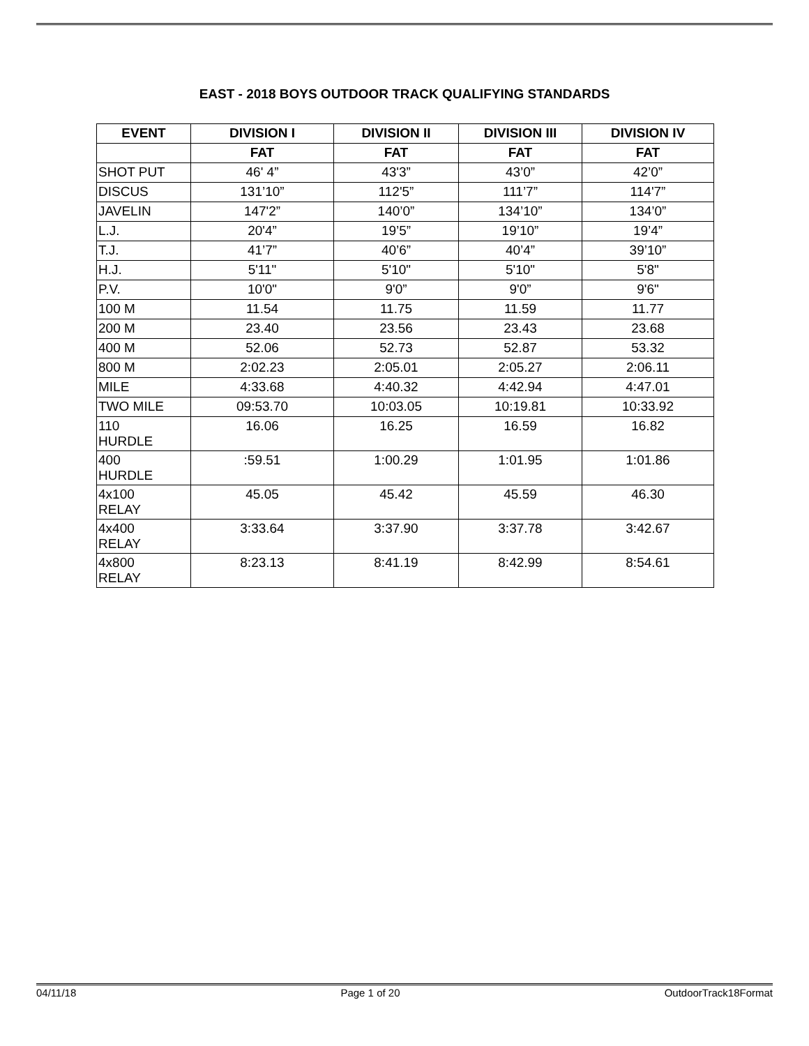EAST - 2018 BOYS OUTDOOR TRACK QUALIFYING STANDARDS
| EVENT | DIVISION I | DIVISION II | DIVISION III | DIVISION IV |
| --- | --- | --- | --- | --- |
| | FAT | FAT | FAT | FAT |
| SHOT PUT | 46' 4” | 43'3” | 43’0” | 42’0” |
| DISCUS | 131’10” | 112'5” | 111’7” | 114'7” |
| JAVELIN | 147'2” | 140’0” | 134’10” | 134’0” |
| L.J. | 20'4” | 19’5” | 19’10” | 19’4” |
| T.J. | 41’7” | 40’6” | 40’4” | 39’10” |
| H.J. | 5'11" | 5'10" | 5'10" | 5'8" |
| P.V. | 10'0" | 9'0” | 9'0” | 9'6" |
| 100 M | 11.54 | 11.75 | 11.59 | 11.77 |
| 200 M | 23.40 | 23.56 | 23.43 | 23.68 |
| 400 M | 52.06 | 52.73 | 52.87 | 53.32 |
| 800 M | 2:02.23 | 2:05.01 | 2:05.27 | 2:06.11 |
| MILE | 4:33.68 | 4:40.32 | 4:42.94 | 4:47.01 |
| TWO MILE | 09:53.70 | 10:03.05 | 10:19.81 | 10:33.92 |
| 110 HURDLE | 16.06 | 16.25 | 16.59 | 16.82 |
| 400 HURDLE | :59.51 | 1:00.29 | 1:01.95 | 1:01.86 |
| 4x100 RELAY | 45.05 | 45.42 | 45.59 | 46.30 |
| 4x400 RELAY | 3:33.64 | 3:37.90 | 3:37.78 | 3:42.67 |
| 4x800 RELAY | 8:23.13 | 8:41.19 | 8:42.99 | 8:54.61 |
04/11/18 Page 1 of 20 OutdoorTrack18Format